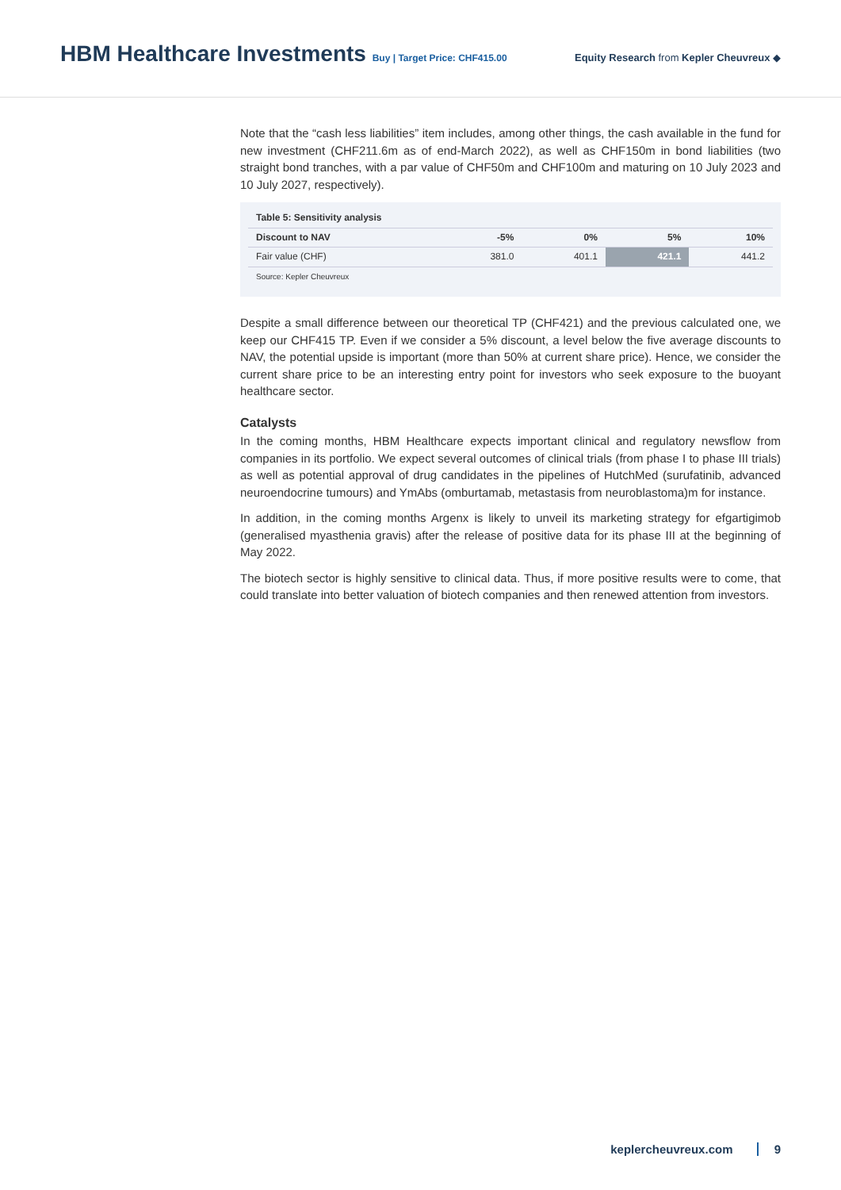HBM Healthcare Investments Buy | Target Price: CHF415.00
Equity Research from Kepler Cheuvreux ◆
Note that the “cash less liabilities” item includes, among other things, the cash available in the fund for new investment (CHF211.6m as of end-March 2022), as well as CHF150m in bond liabilities (two straight bond tranches, with a par value of CHF50m and CHF100m and maturing on 10 July 2023 and 10 July 2027, respectively).
| Table 5: Sensitivity analysis | | | | |
| --- | --- | --- | --- | --- |
| Discount to NAV | -5% | 0% | 5% | 10% |
| Fair value (CHF) | 381.0 | 401.1 | 421.1 | 441.2 |
| Source: Kepler Cheuvreux | | | | |
Despite a small difference between our theoretical TP (CHF421) and the previous calculated one, we keep our CHF415 TP. Even if we consider a 5% discount, a level below the five average discounts to NAV, the potential upside is important (more than 50% at current share price). Hence, we consider the current share price to be an interesting entry point for investors who seek exposure to the buoyant healthcare sector.
Catalysts
In the coming months, HBM Healthcare expects important clinical and regulatory newsflow from companies in its portfolio. We expect several outcomes of clinical trials (from phase I to phase III trials) as well as potential approval of drug candidates in the pipelines of HutchMed (surufatinib, advanced neuroendocrine tumours) and YmAbs (omburtamab, metastasis from neuroblastoma)m for instance.
In addition, in the coming months Argenx is likely to unveil its marketing strategy for efgartigimob (generalised myasthenia gravis) after the release of positive data for its phase III at the beginning of May 2022.
The biotech sector is highly sensitive to clinical data. Thus, if more positive results were to come, that could translate into better valuation of biotech companies and then renewed attention from investors.
keplercheuvreux.com 9